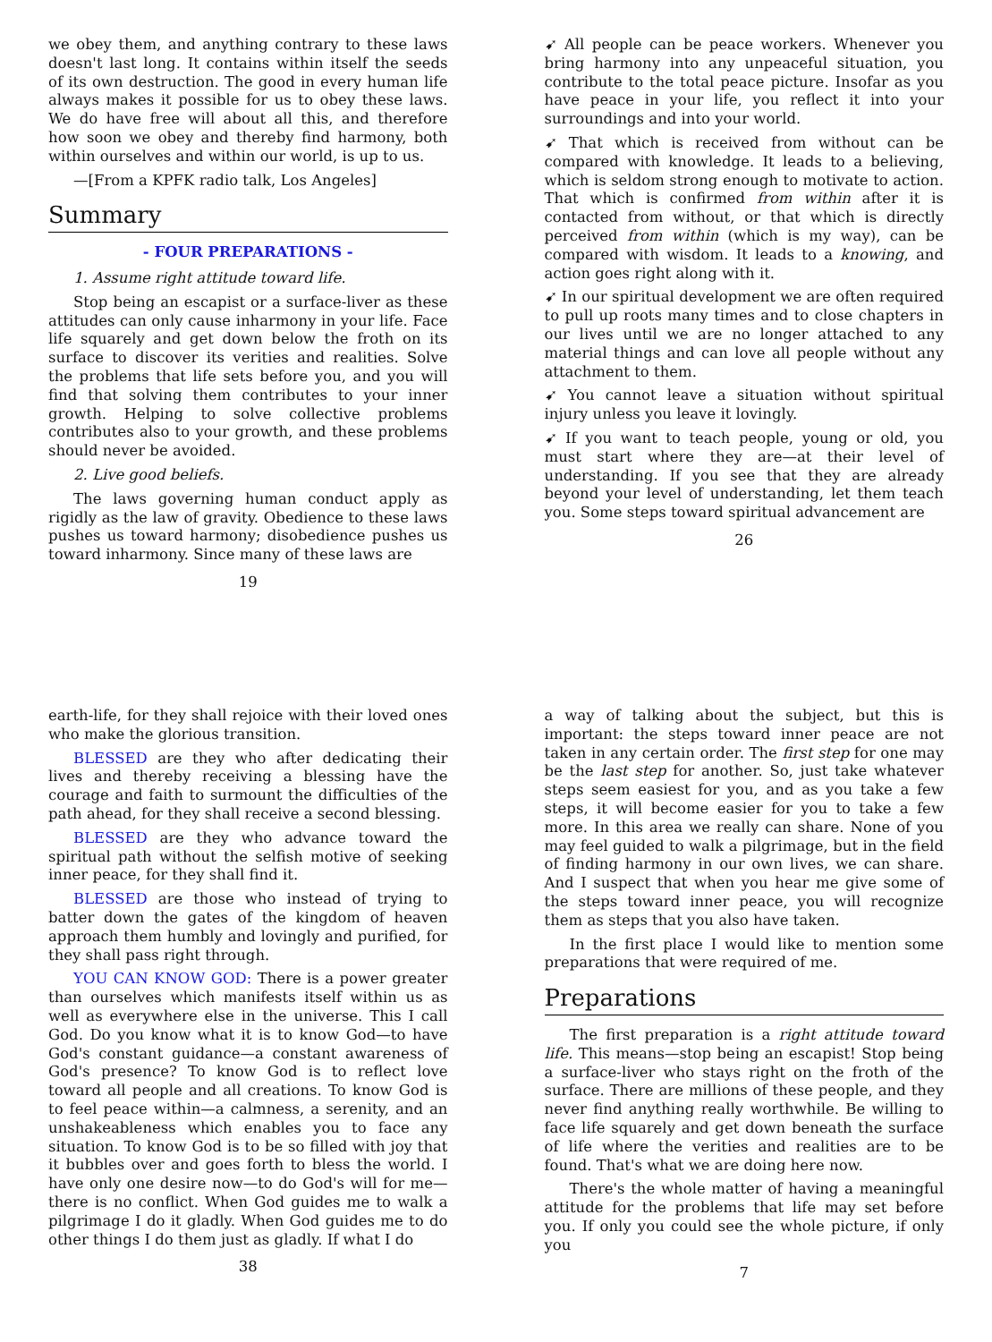we obey them, and anything contrary to these laws doesn't last long. It contains within itself the seeds of its own destruction. The good in every human life always makes it possible for us to obey these laws. We do have free will about all this, and therefore how soon we obey and thereby find harmony, both within ourselves and within our world, is up to us.
—[From a KPFK radio talk, Los Angeles]
Summary
- FOUR PREPARATIONS -
1. Assume right attitude toward life.
Stop being an escapist or a surface-liver as these attitudes can only cause inharmony in your life. Face life squarely and get down below the froth on its surface to discover its verities and realities. Solve the problems that life sets before you, and you will find that solving them contributes to your inner growth. Helping to solve collective problems contributes also to your growth, and these problems should never be avoided.
2. Live good beliefs.
The laws governing human conduct apply as rigidly as the law of gravity. Obedience to these laws pushes us toward harmony; disobedience pushes us toward inharmony. Since many of these laws are
19
➹ All people can be peace workers. Whenever you bring harmony into any unpeaceful situation, you contribute to the total peace picture. Insofar as you have peace in your life, you reflect it into your surroundings and into your world.
➹ That which is received from without can be compared with knowledge. It leads to a believing, which is seldom strong enough to motivate to action. That which is confirmed from within after it is contacted from without, or that which is directly perceived from within (which is my way), can be compared with wisdom. It leads to a knowing, and action goes right along with it.
➹ In our spiritual development we are often required to pull up roots many times and to close chapters in our lives until we are no longer attached to any material things and can love all people without any attachment to them.
➹ You cannot leave a situation without spiritual injury unless you leave it lovingly.
➹ If you want to teach people, young or old, you must start where they are—at their level of understanding. If you see that they are already beyond your level of understanding, let them teach you. Some steps toward spiritual advancement are
26
earth-life, for they shall rejoice with their loved ones who make the glorious transition.
BLESSED are they who after dedicating their lives and thereby receiving a blessing have the courage and faith to surmount the difficulties of the path ahead, for they shall receive a second blessing.
BLESSED are they who advance toward the spiritual path without the selfish motive of seeking inner peace, for they shall find it.
BLESSED are those who instead of trying to batter down the gates of the kingdom of heaven approach them humbly and lovingly and purified, for they shall pass right through.
YOU CAN KNOW GOD: There is a power greater than ourselves which manifests itself within us as well as everywhere else in the universe. This I call God. Do you know what it is to know God—to have God's constant guidance—a constant awareness of God's presence? To know God is to reflect love toward all people and all creations. To know God is to feel peace within—a calmness, a serenity, and an unshakeableness which enables you to face any situation. To know God is to be so filled with joy that it bubbles over and goes forth to bless the world. I have only one desire now—to do God's will for me—there is no conflict. When God guides me to walk a pilgrimage I do it gladly. When God guides me to do other things I do them just as gladly. If what I do
38
a way of talking about the subject, but this is important: the steps toward inner peace are not taken in any certain order. The first step for one may be the last step for another. So, just take whatever steps seem easiest for you, and as you take a few steps, it will become easier for you to take a few more. In this area we really can share. None of you may feel guided to walk a pilgrimage, but in the field of finding harmony in our own lives, we can share. And I suspect that when you hear me give some of the steps toward inner peace, you will recognize them as steps that you also have taken.
In the first place I would like to mention some preparations that were required of me.
Preparations
The first preparation is a right attitude toward life. This means—stop being an escapist! Stop being a surface-liver who stays right on the froth of the surface. There are millions of these people, and they never find anything really worthwhile. Be willing to face life squarely and get down beneath the surface of life where the verities and realities are to be found. That's what we are doing here now.
There's the whole matter of having a meaningful attitude for the problems that life may set before you. If only you could see the whole picture, if only you
7